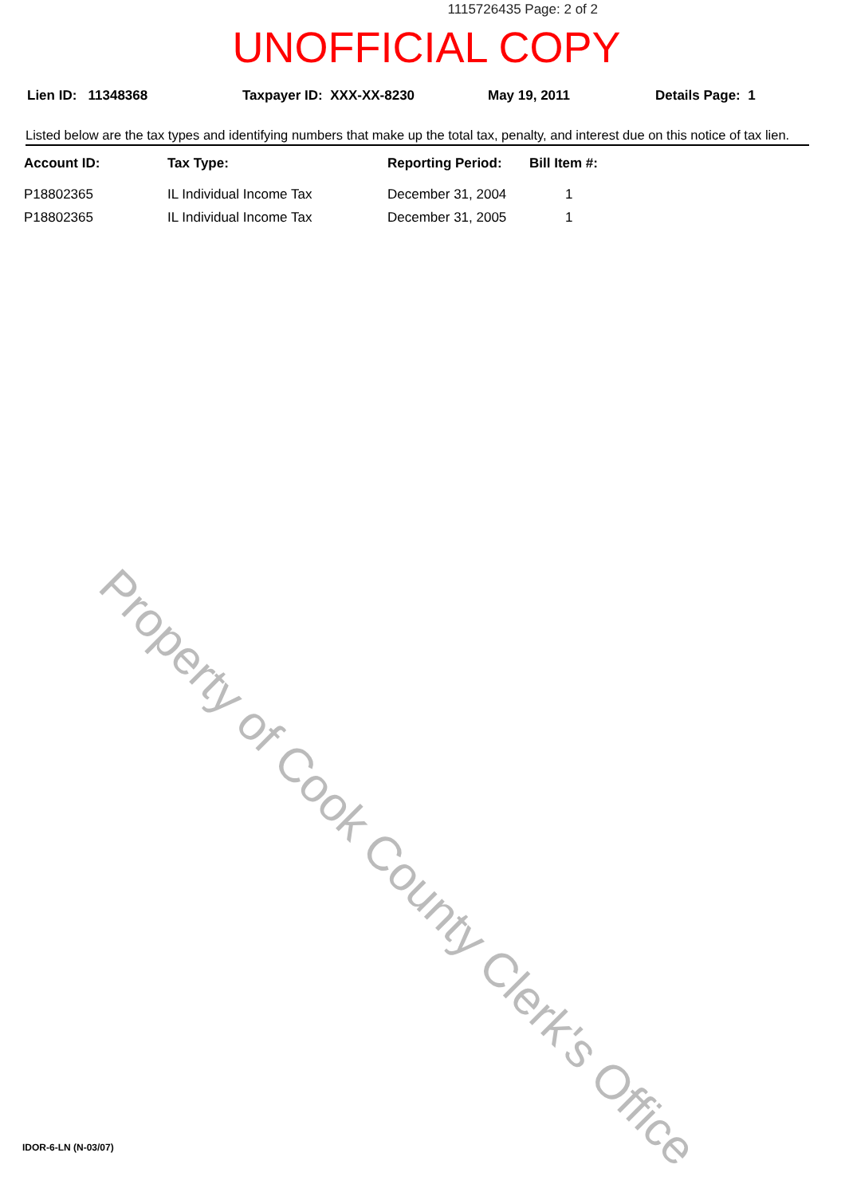1115726435 Page: 2 of 2
UNOFFICIAL COPY
Lien ID: 11348368 Taxpayer ID: XXX-XX-8230 May 19, 2011 Details Page: 1
Listed below are the tax types and identifying numbers that make up the total tax, penalty, and interest due on this notice of tax lien.
| Account ID: | Tax Type: | Reporting Period: | Bill Item #: |
| --- | --- | --- | --- |
| P18802365 | IL Individual Income Tax | December 31, 2004 | 1 |
| P18802365 | IL Individual Income Tax | December 31, 2005 | 1 |
Property of Cook County Clerk's Office
IDOR-6-LN (N-03/07)